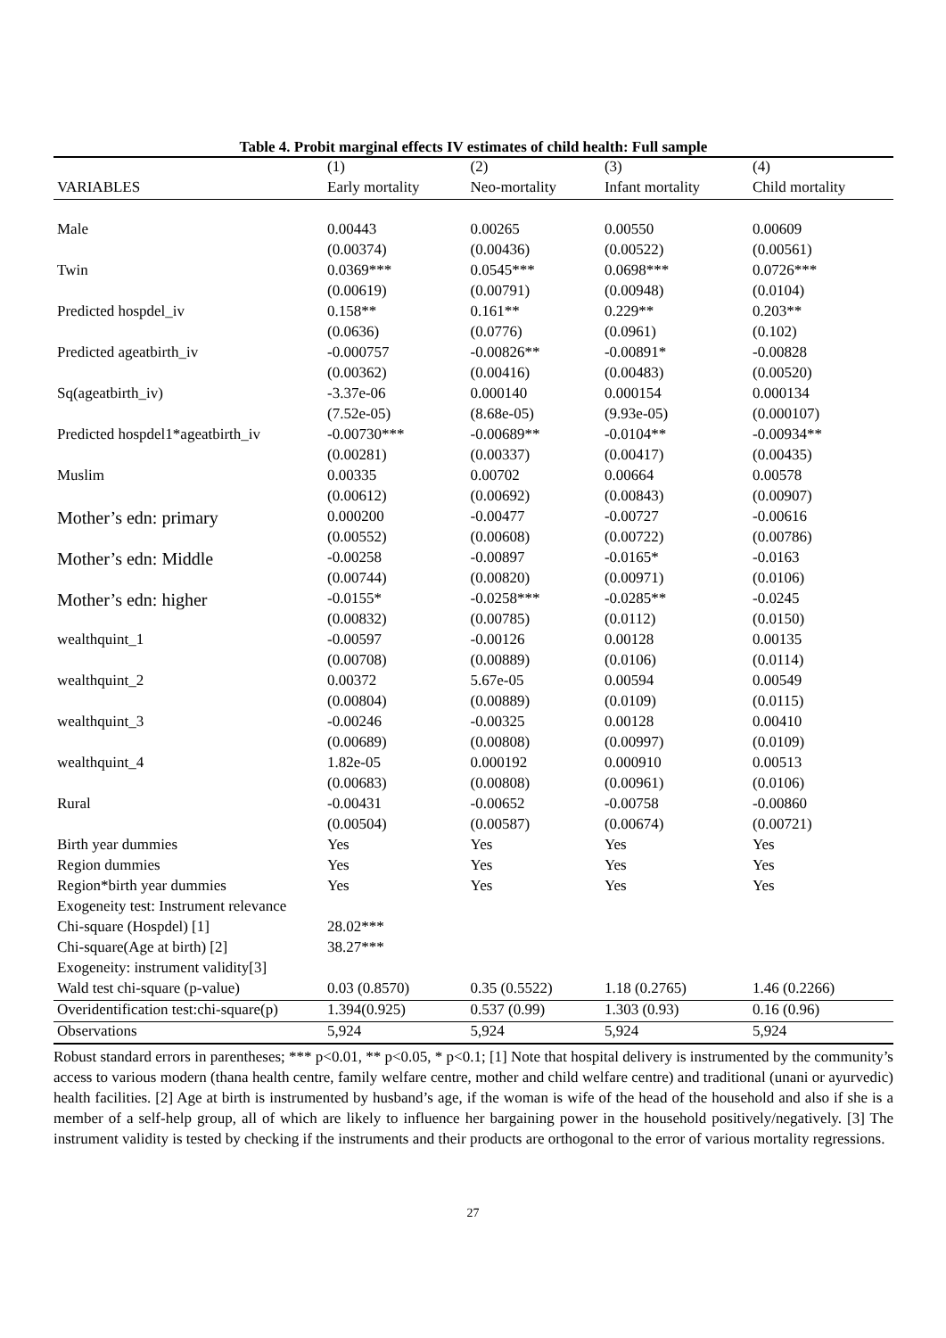Table 4. Probit marginal effects IV estimates of child health: Full sample
| | (1) | (2) | (3) | (4) |
| --- | --- | --- | --- | --- |
| VARIABLES | Early mortality | Neo-mortality | Infant mortality | Child mortality |
| Male | 0.00443 | 0.00265 | 0.00550 | 0.00609 |
| | (0.00374) | (0.00436) | (0.00522) | (0.00561) |
| Twin | 0.0369*** | 0.0545*** | 0.0698*** | 0.0726*** |
| | (0.00619) | (0.00791) | (0.00948) | (0.0104) |
| Predicted hospdel_iv | 0.158** | 0.161** | 0.229** | 0.203** |
| | (0.0636) | (0.0776) | (0.0961) | (0.102) |
| Predicted ageatbirth_iv | -0.000757 | -0.00826** | -0.00891* | -0.00828 |
| | (0.00362) | (0.00416) | (0.00483) | (0.00520) |
| Sq(ageatbirth_iv) | -3.37e-06 | 0.000140 | 0.000154 | 0.000134 |
| | (7.52e-05) | (8.68e-05) | (9.93e-05) | (0.000107) |
| Predicted hospdel1*ageatbirth_iv | -0.00730*** | -0.00689** | -0.0104** | -0.00934** |
| | (0.00281) | (0.00337) | (0.00417) | (0.00435) |
| Muslim | 0.00335 | 0.00702 | 0.00664 | 0.00578 |
| | (0.00612) | (0.00692) | (0.00843) | (0.00907) |
| Mother’s edn: primary | 0.000200 | -0.00477 | -0.00727 | -0.00616 |
| | (0.00552) | (0.00608) | (0.00722) | (0.00786) |
| Mother’s edn: Middle | -0.00258 | -0.00897 | -0.0165* | -0.0163 |
| | (0.00744) | (0.00820) | (0.00971) | (0.0106) |
| Mother’s edn: higher | -0.0155* | -0.0258*** | -0.0285** | -0.0245 |
| | (0.00832) | (0.00785) | (0.0112) | (0.0150) |
| wealthquint_1 | -0.00597 | -0.00126 | 0.00128 | 0.00135 |
| | (0.00708) | (0.00889) | (0.0106) | (0.0114) |
| wealthquint_2 | 0.00372 | 5.67e-05 | 0.00594 | 0.00549 |
| | (0.00804) | (0.00889) | (0.0109) | (0.0115) |
| wealthquint_3 | -0.00246 | -0.00325 | 0.00128 | 0.00410 |
| | (0.00689) | (0.00808) | (0.00997) | (0.0109) |
| wealthquint_4 | 1.82e-05 | 0.000192 | 0.000910 | 0.00513 |
| | (0.00683) | (0.00808) | (0.00961) | (0.0106) |
| Rural | -0.00431 | -0.00652 | -0.00758 | -0.00860 |
| | (0.00504) | (0.00587) | (0.00674) | (0.00721) |
| Birth year dummies | Yes | Yes | Yes | Yes |
| Region dummies | Yes | Yes | Yes | Yes |
| Region*birth year dummies | Yes | Yes | Yes | Yes |
| Exogeneity test: Instrument relevance | | | | |
| Chi-square (Hospdel) [1] | 28.02*** | | | |
| Chi-square(Age at birth) [2] | 38.27*** | | | |
| Exogeneity: instrument validity[3] | | | | |
| Wald test chi-square (p-value) | 0.03 (0.8570) | 0.35 (0.5522) | 1.18 (0.2765) | 1.46 (0.2266) |
| Overidentification test:chi-square(p) | 1.394(0.925) | 0.537 (0.99) | 1.303 (0.93) | 0.16 (0.96) |
| Observations | 5,924 | 5,924 | 5,924 | 5,924 |
Robust standard errors in parentheses; *** p<0.01, ** p<0.05, * p<0.1; [1] Note that hospital delivery is instrumented by the community’s access to various modern (thana health centre, family welfare centre, mother and child welfare centre) and traditional (unani or ayurvedic) health facilities. [2] Age at birth is instrumented by husband’s age, if the woman is wife of the head of the household and also if she is a member of a self-help group, all of which are likely to influence her bargaining power in the household positively/negatively. [3] The instrument validity is tested by checking if the instruments and their products are orthogonal to the error of various mortality regressions.
27